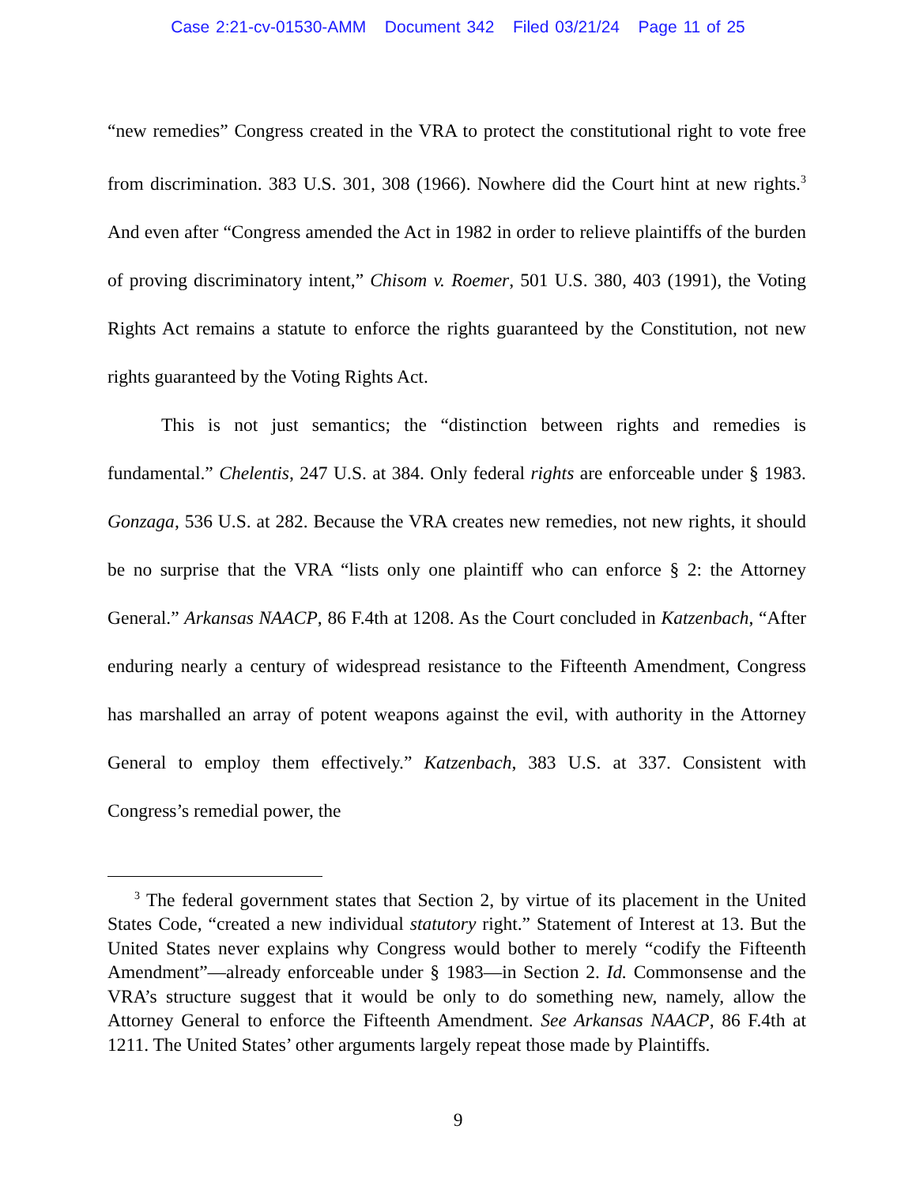Case 2:21-cv-01530-AMM Document 342 Filed 03/21/24 Page 11 of 25
“new remedies” Congress created in the VRA to protect the constitutional right to vote free from discrimination. 383 U.S. 301, 308 (1966). Nowhere did the Court hint at new rights.<sup>3</sup> And even after “Congress amended the Act in 1982 in order to relieve plaintiffs of the burden of proving discriminatory intent,” Chisom v. Roemer, 501 U.S. 380, 403 (1991), the Voting Rights Act remains a statute to enforce the rights guaranteed by the Constitution, not new rights guaranteed by the Voting Rights Act.
This is not just semantics; the “distinction between rights and remedies is fundamental.” Chelentis, 247 U.S. at 384. Only federal rights are enforceable under § 1983. Gonzaga, 536 U.S. at 282. Because the VRA creates new remedies, not new rights, it should be no surprise that the VRA “lists only one plaintiff who can enforce § 2: the Attorney General.” Arkansas NAACP, 86 F.4th at 1208. As the Court concluded in Katzenbach, “After enduring nearly a century of widespread resistance to the Fifteenth Amendment, Congress has marshalled an array of potent weapons against the evil, with authority in the Attorney General to employ them effectively.” Katzenbach, 383 U.S. at 337. Consistent with Congress’s remedial power, the
<sup>3</sup> The federal government states that Section 2, by virtue of its placement in the United States Code, “created a new individual statutory right.” Statement of Interest at 13. But the United States never explains why Congress would bother to merely “codify the Fifteenth Amendment”—already enforceable under § 1983—in Section 2. Id. Commonsense and the VRA’s structure suggest that it would be only to do something new, namely, allow the Attorney General to enforce the Fifteenth Amendment. See Arkansas NAACP, 86 F.4th at 1211. The United States’ other arguments largely repeat those made by Plaintiffs.
9